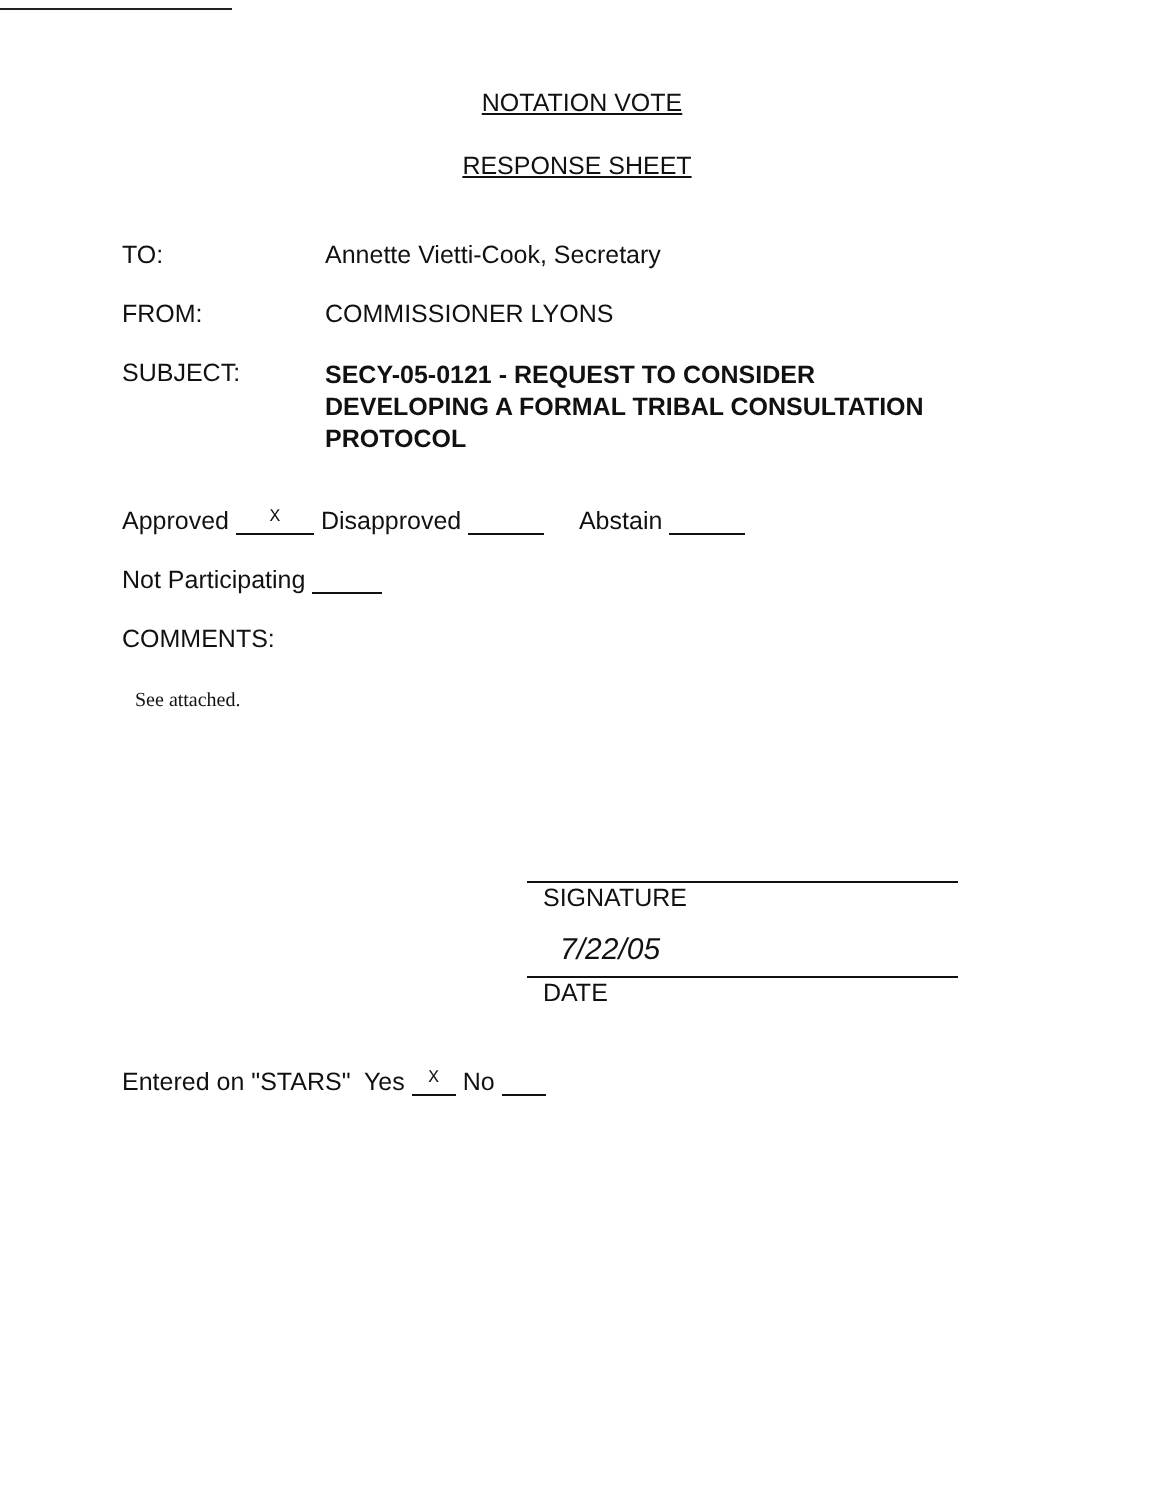NOTATION VOTE
RESPONSE SHEET
TO: Annette Vietti-Cook, Secretary
FROM: COMMISSIONER LYONS
SUBJECT:
SECY-05-0121 - REQUEST TO CONSIDER DEVELOPING A FORMAL TRIBAL CONSULTATION PROTOCOL
Approved X Disapproved Abstain
Not Participating
COMMENTS:
See attached.
SIGNATURE
7/22/05
DATE
Entered on "STARS" Yes X No